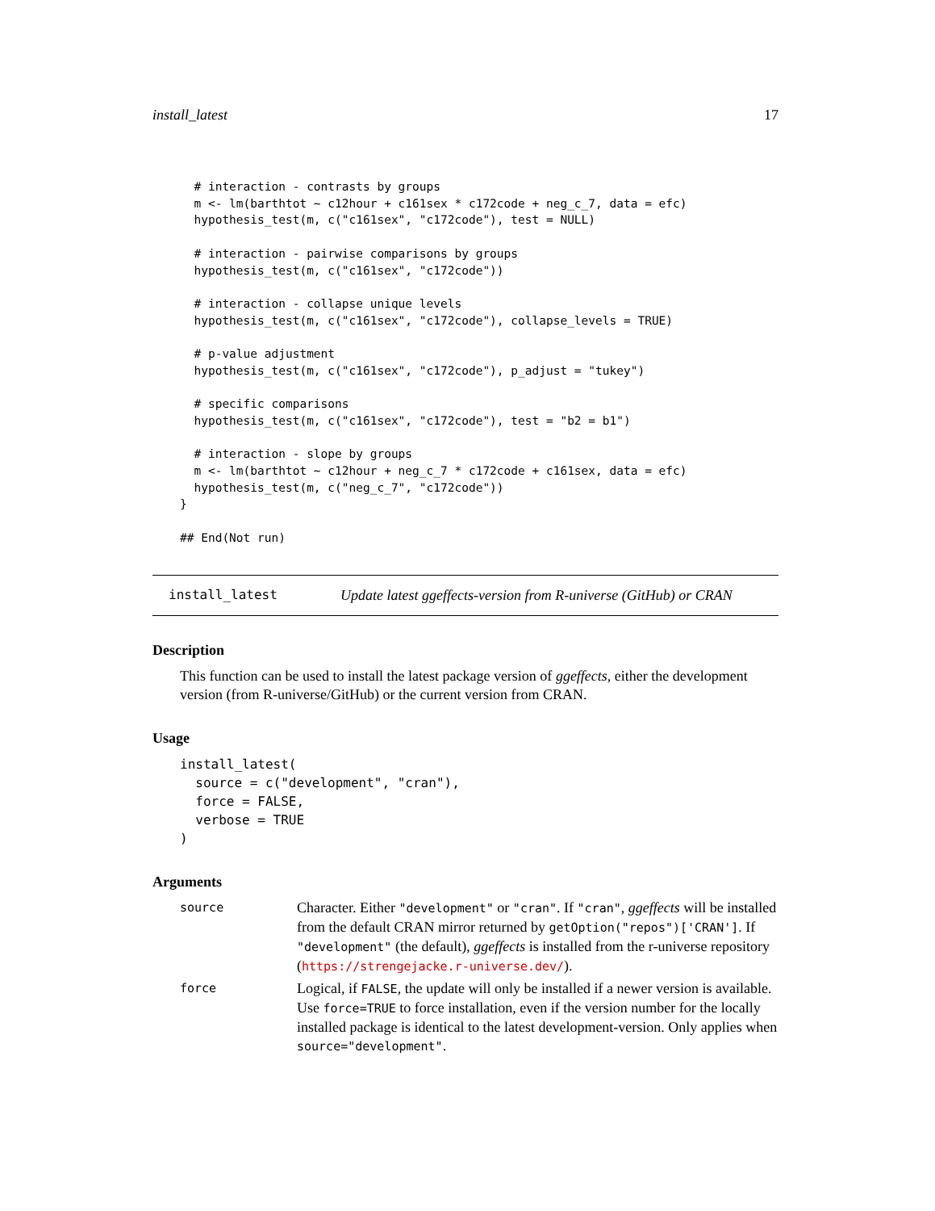install_latest 17
  # interaction - contrasts by groups
  m <- lm(barthtot ~ c12hour + c161sex * c172code + neg_c_7, data = efc)
  hypothesis_test(m, c("c161sex", "c172code"), test = NULL)

  # interaction - pairwise comparisons by groups
  hypothesis_test(m, c("c161sex", "c172code"))

  # interaction - collapse unique levels
  hypothesis_test(m, c("c161sex", "c172code"), collapse_levels = TRUE)

  # p-value adjustment
  hypothesis_test(m, c("c161sex", "c172code"), p_adjust = "tukey")

  # specific comparisons
  hypothesis_test(m, c("c161sex", "c172code"), test = "b2 = b1")

  # interaction - slope by groups
  m <- lm(barthtot ~ c12hour + neg_c_7 * c172code + c161sex, data = efc)
  hypothesis_test(m, c("neg_c_7", "c172code"))
}

## End(Not run)
install_latest
Update latest ggeffects-version from R-universe (GitHub) or CRAN
Description
This function can be used to install the latest package version of ggeffects, either the development version (from R-universe/GitHub) or the current version from CRAN.
Usage
install_latest(
  source = c("development", "cran"),
  force = FALSE,
  verbose = TRUE
)
Arguments
| source | Character. Either "development" or "cran" . If "cran" , ggeffects will be installed from the default CRAN mirror returned by getOption("repos")['CRAN'] . If "development" (the default), ggeffects is installed from the r-universe repository ( https://strengejacke.r-universe.dev/ ). |
| force | Logical, if FALSE , the update will only be installed if a newer version is available. Use force=TRUE to force installation, even if the version number for the locally installed package is identical to the latest development-version. Only applies when source="development" . |